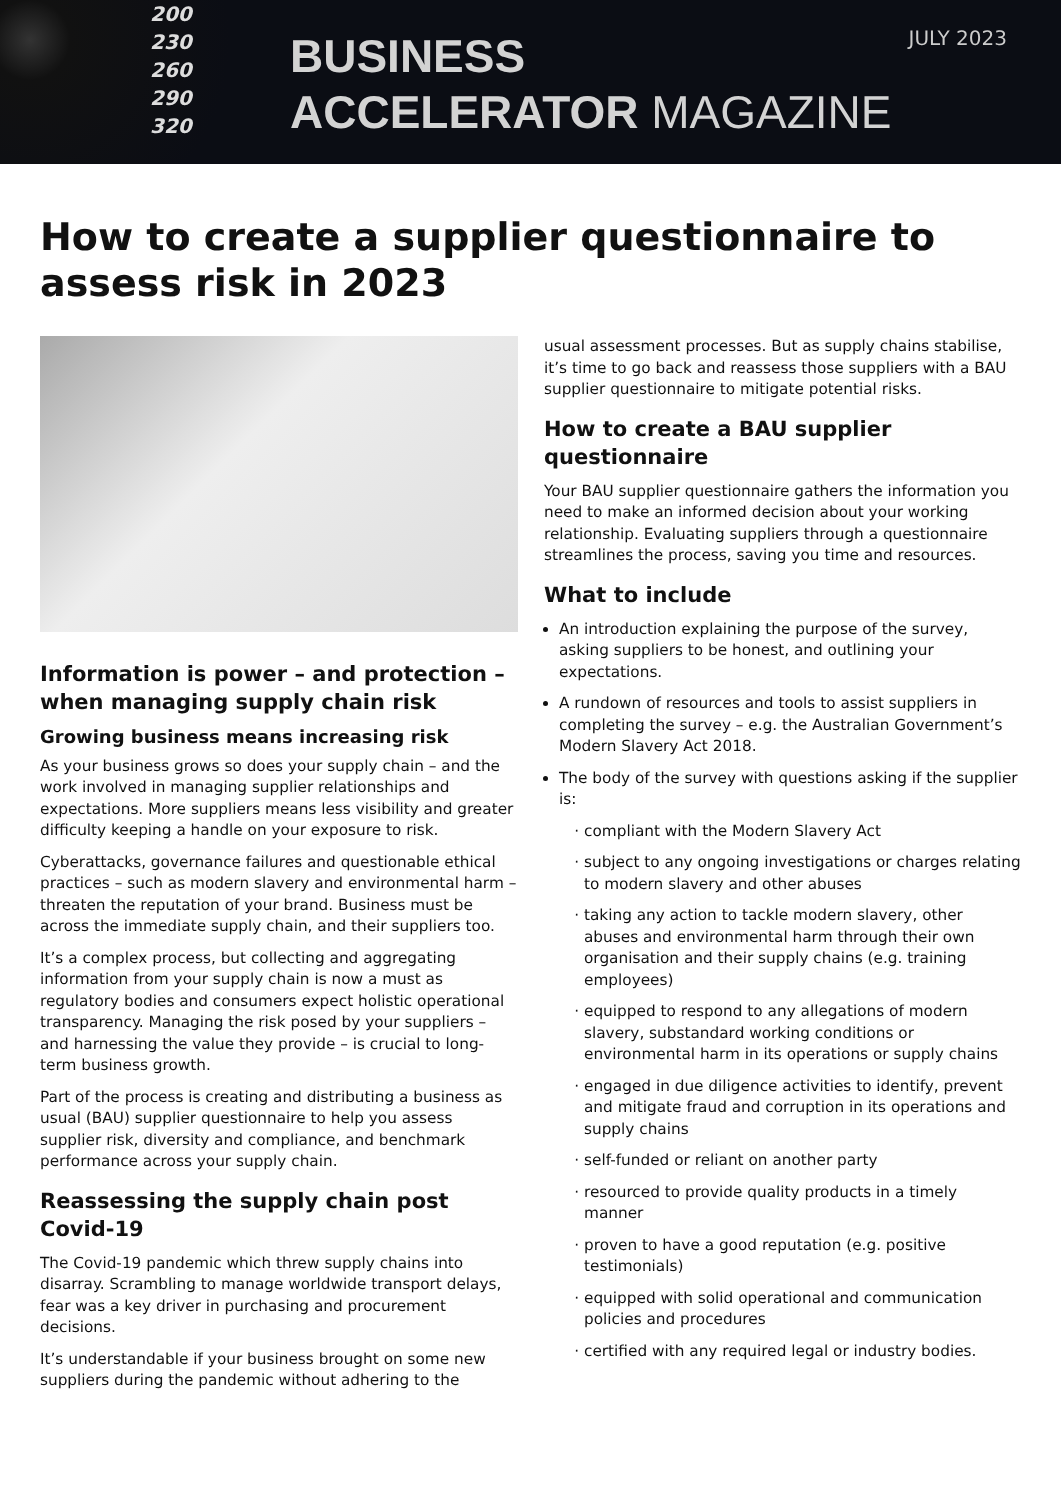200
230
260
290
320
BUSINESS
ACCELERATOR MAGAZINE
JULY 2023
How to create a supplier questionnaire to assess risk in 2023
Information is power – and protection – when managing supply chain risk
Growing business means increasing risk
As your business grows so does your supply chain – and the work involved in managing supplier relationships and expectations. More suppliers means less visibility and greater difficulty keeping a handle on your exposure to risk.
Cyberattacks, governance failures and questionable ethical practices – such as modern slavery and environmental harm – threaten the reputation of your brand. Business must be across the immediate supply chain, and their suppliers too.
It’s a complex process, but collecting and aggregating information from your supply chain is now a must as regulatory bodies and consumers expect holistic operational transparency. Managing the risk posed by your suppliers – and harnessing the value they provide – is crucial to long-term business growth.
Part of the process is creating and distributing a business as usual (BAU) supplier questionnaire to help you assess supplier risk, diversity and compliance, and benchmark performance across your supply chain.
Reassessing the supply chain post Covid-19
The Covid-19 pandemic which threw supply chains into disarray. Scrambling to manage worldwide transport delays, fear was a key driver in purchasing and procurement decisions.
It’s understandable if your business brought on some new suppliers during the pandemic without adhering to the
usual assessment processes. But as supply chains stabilise, it’s time to go back and reassess those suppliers with a BAU supplier questionnaire to mitigate potential risks.
How to create a BAU supplier questionnaire
Your BAU supplier questionnaire gathers the information you need to make an informed decision about your working relationship. Evaluating suppliers through a questionnaire streamlines the process, saving you time and resources.
What to include
An introduction explaining the purpose of the survey, asking suppliers to be honest, and outlining your expectations.
A rundown of resources and tools to assist suppliers in completing the survey – e.g. the Australian Government’s Modern Slavery Act 2018.
The body of the survey with questions asking if the supplier is:
compliant with the Modern Slavery Act
subject to any ongoing investigations or charges relating to modern slavery and other abuses
taking any action to tackle modern slavery, other abuses and environmental harm through their own organisation and their supply chains (e.g. training employees)
equipped to respond to any allegations of modern slavery, substandard working conditions or environmental harm in its operations or supply chains
engaged in due diligence activities to identify, prevent and mitigate fraud and corruption in its operations and supply chains
self-funded or reliant on another party
resourced to provide quality products in a timely manner
proven to have a good reputation (e.g. positive testimonials)
equipped with solid operational and communication policies and procedures
certified with any required legal or industry bodies.